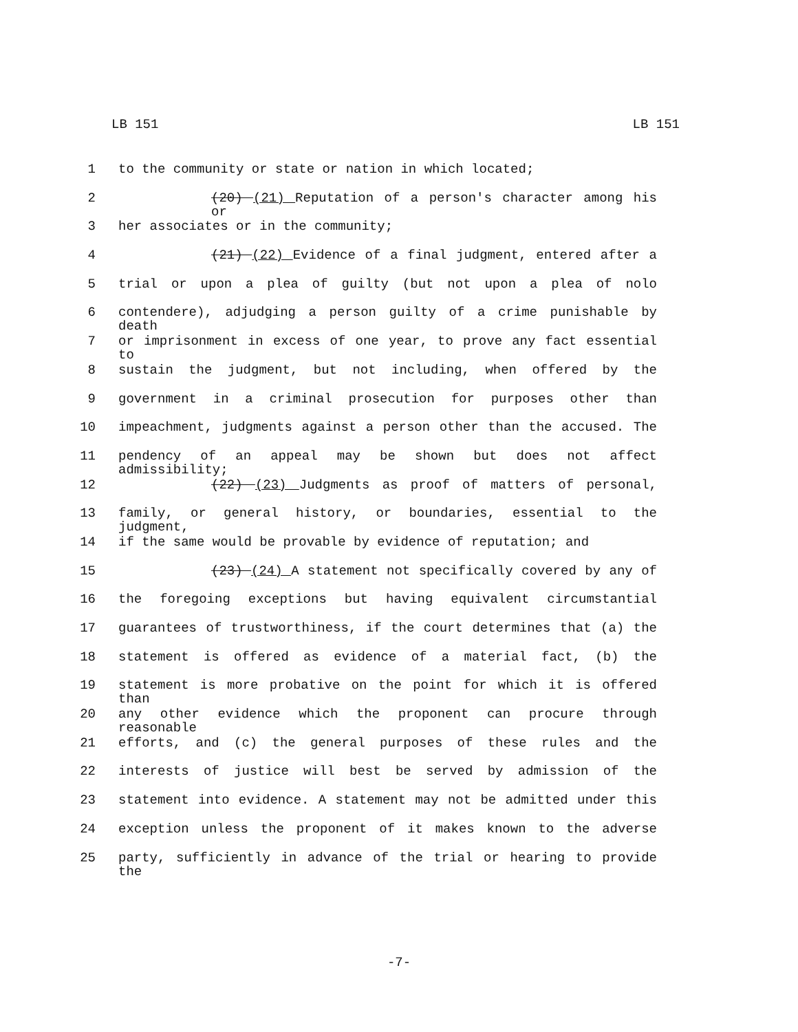LB 151 LB 151
1 to the community or state or nation in which located;
2 (20) (21) Reputation of a person's character among his or
3 her associates or in the community;
4 (21) (22) Evidence of a final judgment, entered after a
5 trial or upon a plea of guilty (but not upon a plea of nolo
6 contendere), adjudging a person guilty of a crime punishable by death
7 or imprisonment in excess of one year, to prove any fact essential to
8 sustain the judgment, but not including, when offered by the
9 government in a criminal prosecution for purposes other than
10 impeachment, judgments against a person other than the accused. The
11 pendency of an appeal may be shown but does not affect admissibility;
12 (22) (23) Judgments as proof of matters of personal,
13 family, or general history, or boundaries, essential to the judgment,
14 if the same would be provable by evidence of reputation; and
15 (23) (24) A statement not specifically covered by any of
16 the foregoing exceptions but having equivalent circumstantial
17 guarantees of trustworthiness, if the court determines that (a) the
18 statement is offered as evidence of a material fact, (b) the
19 statement is more probative on the point for which it is offered than
20 any other evidence which the proponent can procure through reasonable
21 efforts, and (c) the general purposes of these rules and the
22 interests of justice will best be served by admission of the
23 statement into evidence. A statement may not be admitted under this
24 exception unless the proponent of it makes known to the adverse
25 party, sufficiently in advance of the trial or hearing to provide the
-7-